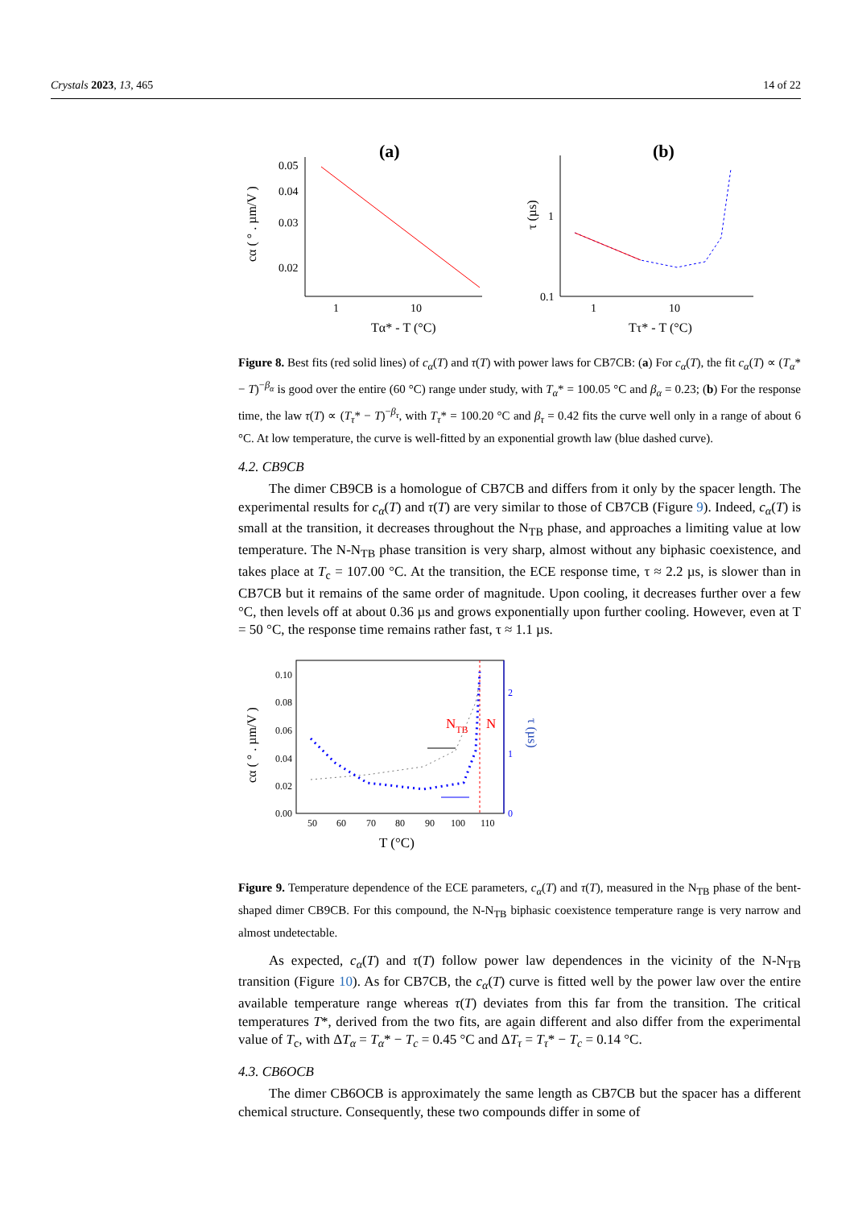Crystals 2023, 13, 465 14 of 22
(a)
(b)
0.05
0.04
0.03
0.02
1
10
Tα* - T (°C)
cα ( ° . µm/V )
0.1
1
1
10
Tτ* - T (°C)
τ (µs)
Figure 8. Best fits (red solid lines) of c<sub>α</sub>(T) and τ(T) with power laws for CB7CB: (a) For c<sub>α</sub>(T), the fit c<sub>α</sub>(T) ∝ (T<sub>α</sub>* − T)<sup>−β<sub>α</sub></sup> is good over the entire (60 °C) range under study, with T<sub>α</sub>* = 100.05 °C and β<sub>α</sub> = 0.23; (b) For the response time, the law τ(T) ∝ (T<sub>τ</sub>* − T)<sup>−β<sub>τ</sub></sup>, with T<sub>τ</sub>* = 100.20 °C and β<sub>τ</sub> = 0.42 fits the curve well only in a range of about 6 °C. At low temperature, the curve is well-fitted by an exponential growth law (blue dashed curve).
4.2. CB9CB
The dimer CB9CB is a homologue of CB7CB and differs from it only by the spacer length. The experimental results for c<sub>α</sub>(T) and τ(T) are very similar to those of CB7CB (Figure 9). Indeed, c<sub>α</sub>(T) is small at the transition, it decreases throughout the N<sub>TB</sub> phase, and approaches a limiting value at low temperature. The N-N<sub>TB</sub> phase transition is very sharp, almost without any biphasic coexistence, and takes place at T<sub>c</sub> = 107.00 °C. At the transition, the ECE response time, τ ≈ 2.2 µs, is slower than in CB7CB but it remains of the same order of magnitude. Upon cooling, it decreases further over a few °C, then levels off at about 0.36 µs and grows exponentially upon further cooling. However, even at T = 50 °C, the response time remains rather fast, τ ≈ 1.1 µs.
0.10
0.08
0.06
0.04
0.02
0.00
2
1
0
50
60
70
80
90
100
110
T (°C)
cα ( ° . µm/V )
τ (µs)
NTB
N
Figure 9. Temperature dependence of the ECE parameters, c<sub>α</sub>(T) and τ(T), measured in the N<sub>TB</sub> phase of the bent-shaped dimer CB9CB. For this compound, the N-N<sub>TB</sub> biphasic coexistence temperature range is very narrow and almost undetectable.
As expected, c<sub>α</sub>(T) and τ(T) follow power law dependences in the vicinity of the N-N<sub>TB</sub> transition (Figure 10). As for CB7CB, the c<sub>α</sub>(T) curve is fitted well by the power law over the entire available temperature range whereas τ(T) deviates from this far from the transition. The critical temperatures T*, derived from the two fits, are again different and also differ from the experimental value of T<sub>c</sub>, with ΔT<sub>α</sub> = T<sub>α</sub>* − T<sub>c</sub> = 0.45 °C and ΔT<sub>τ</sub> = T<sub>τ</sub>* − T<sub>c</sub> = 0.14 °C.
4.3. CB6OCB
The dimer CB6OCB is approximately the same length as CB7CB but the spacer has a different chemical structure. Consequently, these two compounds differ in some of